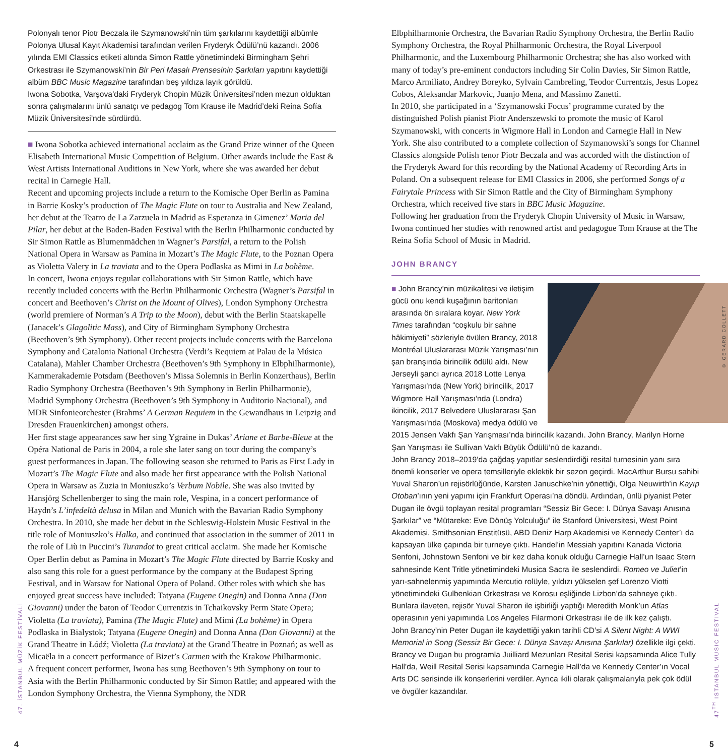Polonyalı tenor Piotr Beczala ile Szymanowski’nin tüm şarkılarını kaydettiği albümle Polonya Ulusal Kayıt Akademisi tarafından verilen Fryderyk Ödülü’nü kazandı. 2006 yılında EMI Classics etiketi altında Simon Rattle yönetimindeki Birmingham Şehri Orkestrası ile Szymanowski’nin Bir Peri Masalı Prensesinin Şarkıları yapıtını kaydettiği albüm BBC Music Magazine tarafından beş yıldıza layık görüldü.
Iwona Sobotka, Varşova’daki Fryderyk Chopin Müzik Üniversitesi’nden mezun olduktan sonra çalışmalarını ünlü sanatçı ve pedagog Tom Krause ile Madrid’deki Reina Sofía Müzik Üniversitesi’nde sürdürdü.
■ Iwona Sobotka achieved international acclaim as the Grand Prize winner of the Queen Elisabeth International Music Competition of Belgium. Other awards include the East & West Artists International Auditions in New York, where she was awarded her debut recital in Carnegie Hall.
Recent and upcoming projects include a return to the Komische Oper Berlin as Pamina in Barrie Kosky’s production of The Magic Flute on tour to Australia and New Zealand, her debut at the Teatro de La Zarzuela in Madrid as Esperanza in Gimenez’ Maria del Pilar, her debut at the Baden-Baden Festival with the Berlin Philharmonic conducted by Sir Simon Rattle as Blumenmädchen in Wagner’s Parsifal, a return to the Polish National Opera in Warsaw as Pamina in Mozart’s The Magic Flute, to the Poznan Opera as Violetta Valery in La traviata and to the Opera Podlaska as Mimi in La bohème.
In concert, Iwona enjoys regular collaborations with Sir Simon Rattle, which have recently included concerts with the Berlin Philharmonic Orchestra (Wagner’s Parsifal in concert and Beethoven’s Christ on the Mount of Olives), London Symphony Orchestra (world premiere of Norman’s A Trip to the Moon), debut with the Berlin Staatskapelle (Janacek’s Glagolitic Mass), and City of Birmingham Symphony Orchestra (Beethoven’s 9th Symphony). Other recent projects include concerts with the Barcelona Symphony and Catalonia National Orchestra (Verdi’s Requiem at Palau de la Música Catalana), Mahler Chamber Orchestra (Beethoven’s 9th Symphony in Elbphilharmonie), Kammerakademie Potsdam (Beethoven’s Missa Solemnis in Berlin Konzerthaus), Berlin Radio Symphony Orchestra (Beethoven’s 9th Symphony in Berlin Philharmonie), Madrid Symphony Orchestra (Beethoven’s 9th Symphony in Auditorio Nacional), and MDR Sinfonieorchester (Brahms’ A German Requiem in the Gewandhaus in Leipzig and Dresden Frauenkirchen) amongst others.
Her first stage appearances saw her sing Ygraine in Dukas’ Ariane et Barbe-Bleue at the Opéra National de Paris in 2004, a role she later sang on tour during the company’s guest performances in Japan. The following season she returned to Paris as First Lady in Mozart’s The Magic Flute and also made her first appearance with the Polish National Opera in Warsaw as Zuzia in Moniuszko’s Verbum Nobile. She was also invited by Hansjörg Schellenberger to sing the main role, Vespina, in a concert performance of Haydn’s L’infedeltà delusa in Milan and Munich with the Bavarian Radio Symphony Orchestra. In 2010, she made her debut in the Schleswig-Holstein Music Festival in the title role of Moniuszko’s Halka, and continued that association in the summer of 2011 in the role of Liù in Puccini’s Turandot to great critical acclaim. She made her Komische Oper Berlin debut as Pamina in Mozart’s The Magic Flute directed by Barrie Kosky and also sang this role for a guest performance by the company at the Budapest Spring Festival, and in Warsaw for National Opera of Poland. Other roles with which she has enjoyed great success have included: Tatyana (Eugene Onegin) and Donna Anna (Don Giovanni) under the baton of Teodor Currentzis in Tchaikovsky Perm State Opera; Violetta (La traviata), Pamina (The Magic Flute) and Mimi (La bohème) in Opera Podlaska in Bialystok; Tatyana (Eugene Onegin) and Donna Anna (Don Giovanni) at the Grand Theatre in Łódź; Violetta (La traviata) at the Grand Theatre in Poznań; as well as Micaëla in a concert performance of Bizet’s Carmen with the Krakow Philharmonic.
A frequent concert performer, Iwona has sung Beethoven’s 9th Symphony on tour to Asia with the Berlin Philharmonic conducted by Sir Simon Rattle; and appeared with the London Symphony Orchestra, the Vienna Symphony, the NDR
Elbphilharmonie Orchestra, the Bavarian Radio Symphony Orchestra, the Berlin Radio Symphony Orchestra, the Royal Philharmonic Orchestra, the Royal Liverpool Philharmonic, and the Luxembourg Philharmonic Orchestra; she has also worked with many of today’s pre-eminent conductors including Sir Colin Davies, Sir Simon Rattle, Marco Armiliato, Andrey Boreyko, Sylvain Cambreling, Teodor Currentzis, Jesus Lopez Cobos, Aleksandar Markovic, Juanjo Mena, and Massimo Zanetti.
In 2010, she participated in a ‘Szymanowski Focus’ programme curated by the distinguished Polish pianist Piotr Anderszewski to promote the music of Karol Szymanowski, with concerts in Wigmore Hall in London and Carnegie Hall in New York. She also contributed to a complete collection of Szymanowski’s songs for Channel Classics alongside Polish tenor Piotr Beczala and was accorded with the distinction of the Fryderyk Award for this recording by the National Academy of Recording Arts in Poland. On a subsequent release for EMI Classics in 2006, she performed Songs of a Fairytale Princess with Sir Simon Rattle and the City of Birmingham Symphony Orchestra, which received five stars in BBC Music Magazine.
Following her graduation from the Fryderyk Chopin University of Music in Warsaw, Iwona continued her studies with renowned artist and pedagogue Tom Krause at the The Reina Sofía School of Music in Madrid.
JOHN BRANCY
■ John Brancy’nin müzikalitesi ve iletişim gücü onu kendi kuşağının baritonları arasında ön sıralara koyar. New York Times tarafından “coşkulu bir sahne hâkimiyeti” sözleriyle övülen Brancy, 2018 Montréal Uluslararası Müzik Yarışması’nın şan branşında birincilik ödülü aldı. New Jerseyli şancı ayrıca 2018 Lotte Lenya Yarışması’nda (New York) birincilik, 2017 Wigmore Hall Yarışması’nda (Londra) ikincilik, 2017 Belvedere Uluslararası Şan Yarışması’nda (Moskova) medya ödülü ve 2015 Jensen Vakfı Şan Yarışması’nda birincilik kazandı. John Brancy, Marilyn Horne Şan Yarışması ile Sullivan Vakfı Büyük Ödülü’nü de kazandı.
John Brancy 2018–2019’da çağdaş yapıtlar seslendirdiği resital turnesinin yanı sıra önemli konserler ve opera temsilleriyle eklektik bir sezon geçirdi. MacArthur Bursu sahibi Yuval Sharon’un rejisörlüğünde, Karsten Januschke’nin yönettiği, Olga Neuwirth’in Kayıp Otoban’ının yeni yapımı için Frankfurt Operası’na döndü. Ardından, ünlü piyanist Peter Dugan ile övgü toplayan resital programları “Sessiz Bir Gece: I. Dünya Savaşı Anısına Şarkılar” ve “Mütareke: Eve Dönüş Yolculuğu” ile Stanford Üniversitesi, West Point Akademisi, Smithsonian Enstitüsü, ABD Deniz Harp Akademisi ve Kennedy Center’ı da kapsayan ülke çapında bir turneye çıktı. Handel’in Messiah yapıtını Kanada Victoria Senfoni, Johnstown Senfoni ve bir kez daha konuk olduğu Carnegie Hall’un Isaac Stern sahnesinde Kent Tritle yönetimindeki Musica Sacra ile seslendirdi. Romeo ve Juliet’in yarı-sahnelenmiş yapımında Mercutio rolüyle, yıldızı yükselen şef Lorenzo Viotti yönetimindeki Gulbenkian Orkestrası ve Korosu eşliğinde Lizbon’da sahneye çıktı. Bunlara ilaveten, rejisör Yuval Sharon ile işbirliği yaptığı Meredith Monk’un Atlas operasının yeni yapımında Los Angeles Filarmoni Orkestrası ile de ilk kez çalıştı.
John Brancy’nin Peter Dugan ile kaydettiği yakın tarihli CD’si A Silent Night: A WWI Memorial in Song (Sessiz Bir Gece: I. Dünya Savaşı Anısına Şarkılar) özellikle ilgi çekti. Brancy ve Dugan bu programla Juilliard Mezunları Resital Serisi kapsamında Alice Tully Hall’da, Weill Resital Serisi kapsamında Carnegie Hall’da ve Kennedy Center’ın Vocal Arts DC serisinde ilk konserlerini verdiler. Ayrıca ikili olarak çalışmalarıyla pek çok ödül ve övgüler kazandılar.
© GERARD COLLETT
47. İSTANBUL MÜZİK FESTİVALİ
47<sup>TH</sup> ISTANBUL MUSIC FESTIVAL
4 5